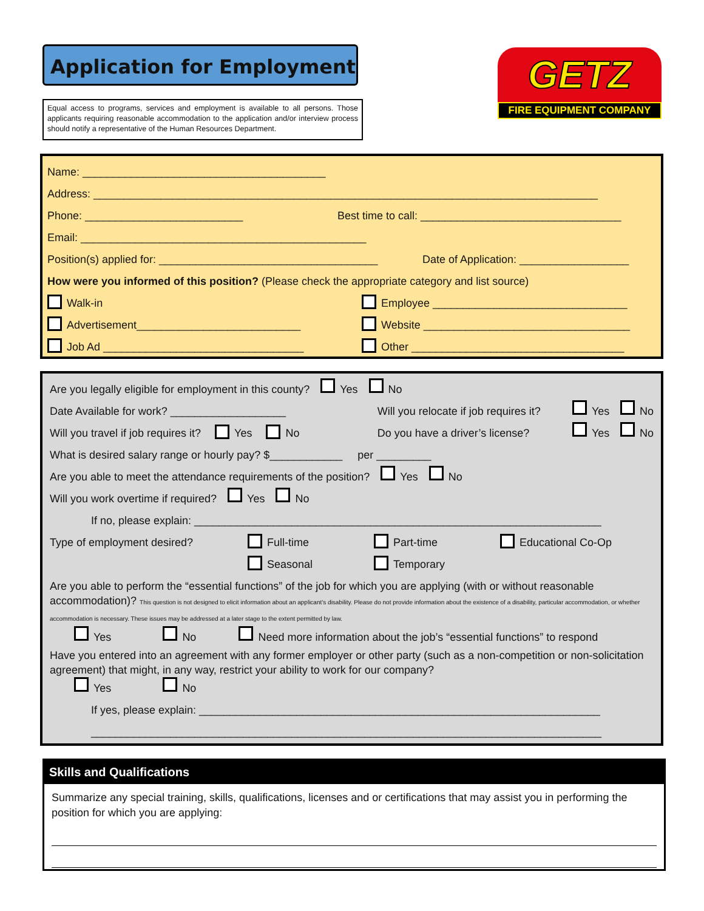Application for Employment
Equal access to programs, services and employment is available to all persons. Those applicants requiring reasonable accommodation to the application and/or interview process should notify a representative of the Human Resources Department.
GETZ
FIRE EQUIPMENT COMPANY
Name: ________________________________________
Address: ___________________________________________________________________________________
Phone: __________________________ Best time to call: _________________________________
Email: _______________________________________________
Position(s) applied for: ____________________________________ Date of Application: __________________
How were you informed of this position? (Please check the appropriate category and list source)
Walk-in Employee ________________________________
Advertisement___________________________ Website __________________________________
Job Ad _________________________________ Other ___________________________________
Are you legally eligible for employment in this county? Yes No
Date Available for work? ___________________ Will you relocate if job requires it? Yes No
Will you travel if job requires it? Yes No Do you have a driver’s license? Yes No
What is desired salary range or hourly pay? $____________ per _________
Are you able to meet the attendance requirements of the position? Yes No
Will you work overtime if required? Yes No
If no, please explain: ___________________________________________________________________
Type of employment desired? Full-time Part-time Educational Co-Op
Seasonal Temporary
Are you able to perform the “essential functions” of the job for which you are applying (with or without reasonable accommodation)? This question is not designed to elicit information about an applicant’s disability. Please do not provide information about the existence of a disability, particular accommodation, or whether accommodation is necessary. These issues may be addressed at a later stage to the extent permitted by law.
Yes No Need more information about the job’s “essential functions” to respond
Have you entered into an agreement with any former employer or other party (such as a non-competition or non-solicitation agreement) that might, in any way, restrict your ability to work for our company?
Yes No
If yes, please explain: __________________________________________________________________
____________________________________________________________________________________
Skills and Qualifications
Summarize any special training, skills, qualifications, licenses and or certifications that may assist you in performing the position for which you are applying: